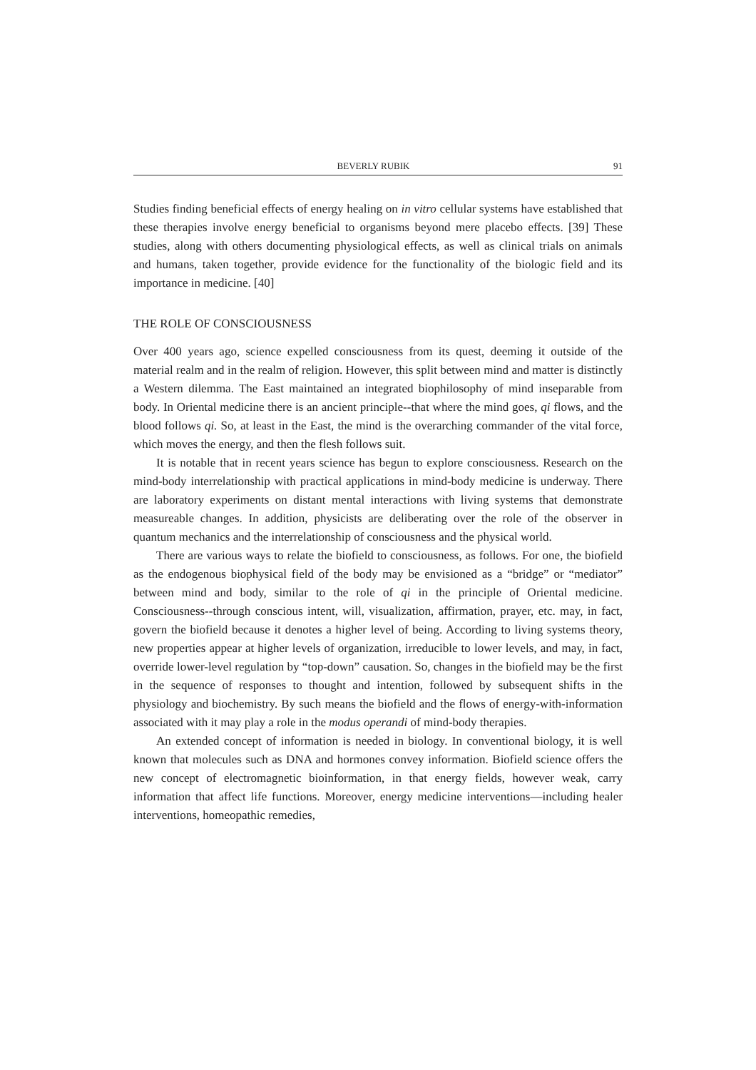BEVERLY RUBIK 91
Studies finding beneficial effects of energy healing on in vitro cellular systems have established that these therapies involve energy beneficial to organisms beyond mere placebo effects. [39] These studies, along with others documenting physiological effects, as well as clinical trials on animals and humans, taken together, provide evidence for the functionality of the biologic field and its importance in medicine. [40]
THE ROLE OF CONSCIOUSNESS
Over 400 years ago, science expelled consciousness from its quest, deeming it outside of the material realm and in the realm of religion. However, this split between mind and matter is distinctly a Western dilemma. The East maintained an integrated biophilosophy of mind inseparable from body. In Oriental medicine there is an ancient principle--that where the mind goes, qi flows, and the blood follows qi. So, at least in the East, the mind is the overarching commander of the vital force, which moves the energy, and then the flesh follows suit.
It is notable that in recent years science has begun to explore consciousness. Research on the mind-body interrelationship with practical applications in mind-body medicine is underway. There are laboratory experiments on distant mental interactions with living systems that demonstrate measureable changes. In addition, physicists are deliberating over the role of the observer in quantum mechanics and the interrelationship of consciousness and the physical world.
There are various ways to relate the biofield to consciousness, as follows. For one, the biofield as the endogenous biophysical field of the body may be envisioned as a “bridge” or “mediator” between mind and body, similar to the role of qi in the principle of Oriental medicine. Consciousness--through conscious intent, will, visualization, affirmation, prayer, etc. may, in fact, govern the biofield because it denotes a higher level of being. According to living systems theory, new properties appear at higher levels of organization, irreducible to lower levels, and may, in fact, override lower-level regulation by “top-down” causation. So, changes in the biofield may be the first in the sequence of responses to thought and intention, followed by subsequent shifts in the physiology and biochemistry. By such means the biofield and the flows of energy-with-information associated with it may play a role in the modus operandi of mind-body therapies.
An extended concept of information is needed in biology. In conventional biology, it is well known that molecules such as DNA and hormones convey information. Biofield science offers the new concept of electromagnetic bioinformation, in that energy fields, however weak, carry information that affect life functions. Moreover, energy medicine interventions—including healer interventions, homeopathic remedies,